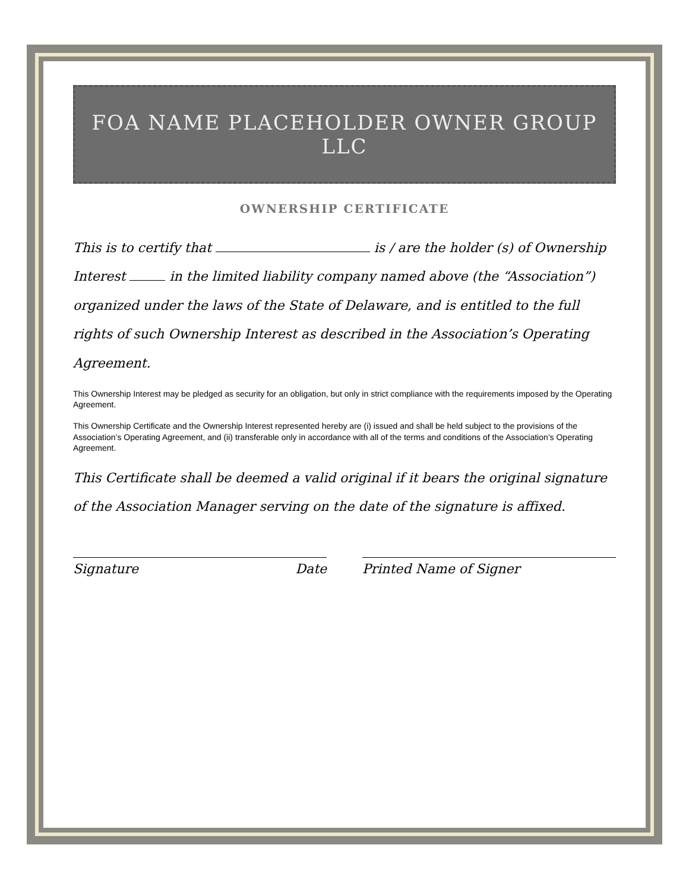FOA NAME PLACEHOLDER OWNER GROUP LLC
OWNERSHIP CERTIFICATE
This is to certify that is / are the holder (s) of Ownership Interest in the limited liability company named above (the “Association”) organized under the laws of the State of Delaware, and is entitled to the full rights of such Ownership Interest as described in the Association’s Operating Agreement.
This Ownership Interest may be pledged as security for an obligation, but only in strict compliance with the requirements imposed by the Operating Agreement.
This Ownership Certificate and the Ownership Interest represented hereby are (i) issued and shall be held subject to the provisions of the Association’s Operating Agreement, and (ii) transferable only in accordance with all of the terms and conditions of the Association’s Operating Agreement.
This Certificate shall be deemed a valid original if it bears the original signature of the Association Manager serving on the date of the signature is affixed.
Signature Date Printed Name of Signer